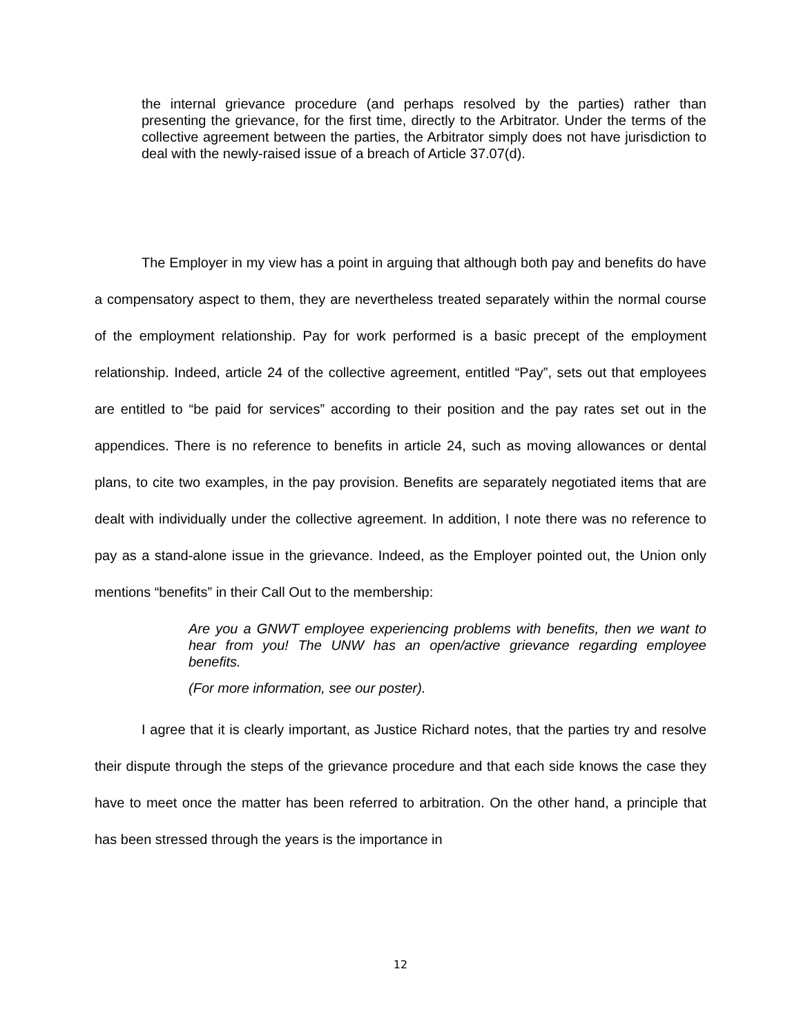the internal grievance procedure (and perhaps resolved by the parties) rather than presenting the grievance, for the first time, directly to the Arbitrator. Under the terms of the collective agreement between the parties, the Arbitrator simply does not have jurisdiction to deal with the newly-raised issue of a breach of Article 37.07(d).
The Employer in my view has a point in arguing that although both pay and benefits do have a compensatory aspect to them, they are nevertheless treated separately within the normal course of the employment relationship. Pay for work performed is a basic precept of the employment relationship. Indeed, article 24 of the collective agreement, entitled “Pay”, sets out that employees are entitled to “be paid for services” according to their position and the pay rates set out in the appendices. There is no reference to benefits in article 24, such as moving allowances or dental plans, to cite two examples, in the pay provision. Benefits are separately negotiated items that are dealt with individually under the collective agreement. In addition, I note there was no reference to pay as a stand-alone issue in the grievance. Indeed, as the Employer pointed out, the Union only mentions “benefits” in their Call Out to the membership:
Are you a GNWT employee experiencing problems with benefits, then we want to hear from you! The UNW has an open/active grievance regarding employee benefits.
(For more information, see our poster).
I agree that it is clearly important, as Justice Richard notes, that the parties try and resolve their dispute through the steps of the grievance procedure and that each side knows the case they have to meet once the matter has been referred to arbitration. On the other hand, a principle that has been stressed through the years is the importance in
12